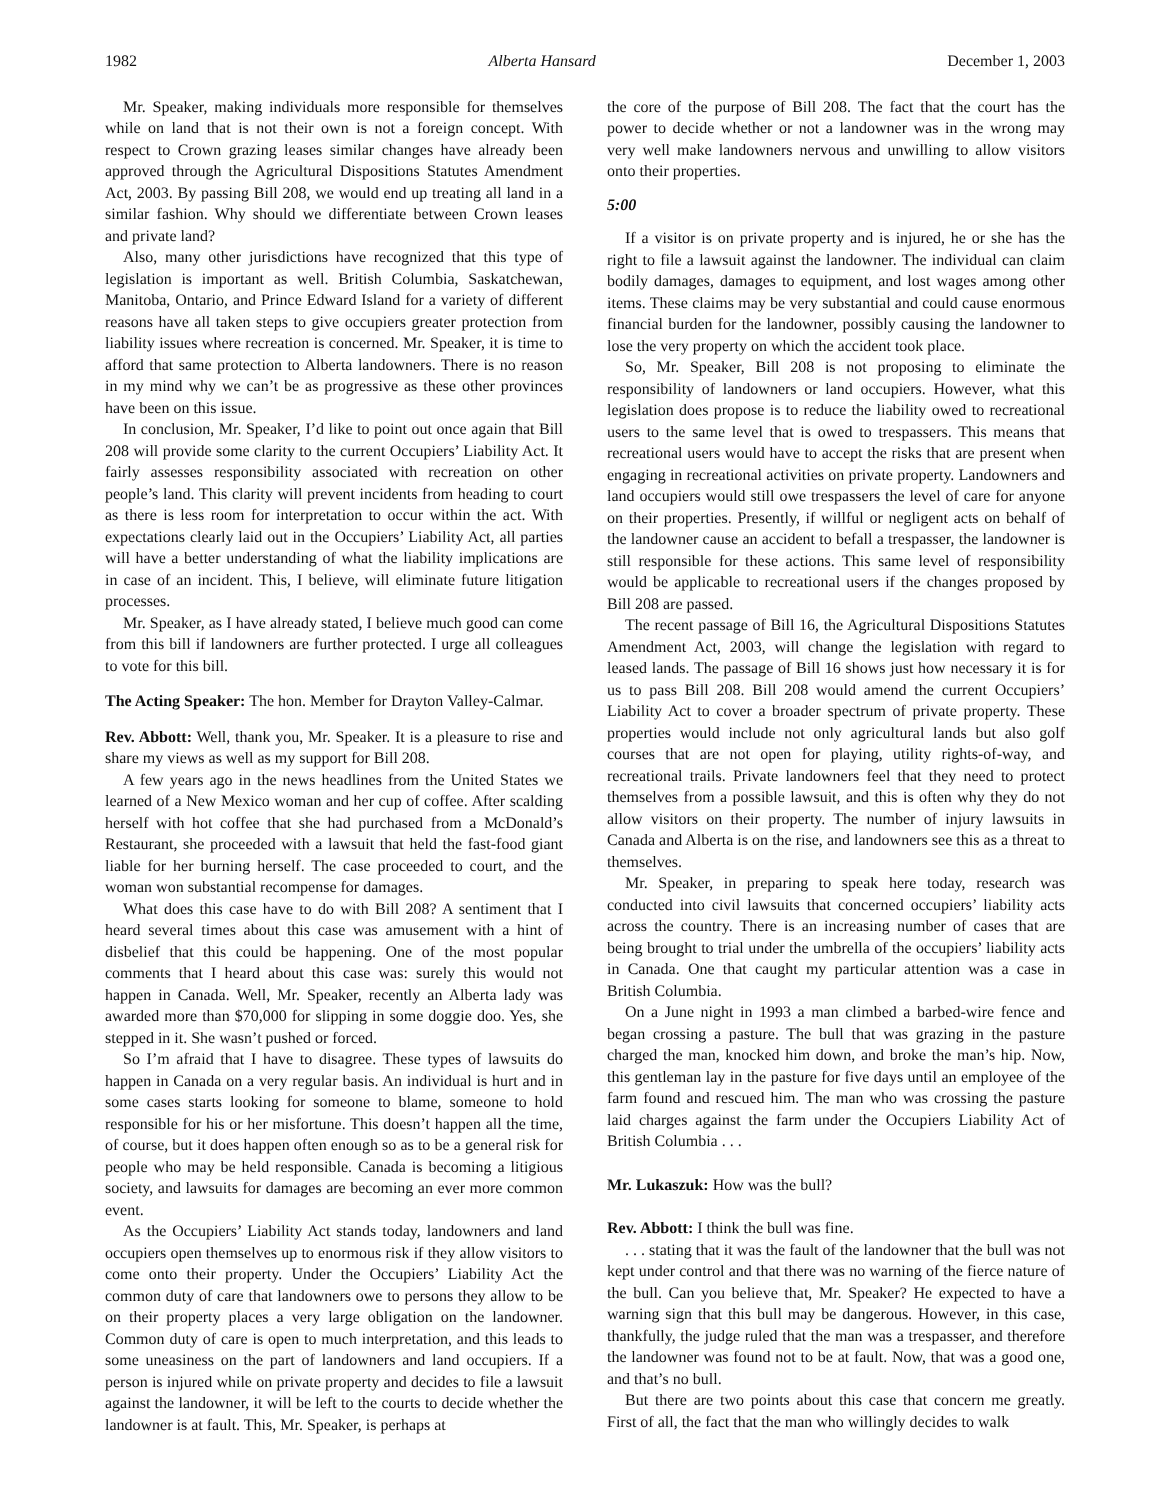1982 Alberta Hansard December 1, 2003
Mr. Speaker, making individuals more responsible for themselves while on land that is not their own is not a foreign concept. With respect to Crown grazing leases similar changes have already been approved through the Agricultural Dispositions Statutes Amendment Act, 2003. By passing Bill 208, we would end up treating all land in a similar fashion. Why should we differentiate between Crown leases and private land?
Also, many other jurisdictions have recognized that this type of legislation is important as well. British Columbia, Saskatchewan, Manitoba, Ontario, and Prince Edward Island for a variety of different reasons have all taken steps to give occupiers greater protection from liability issues where recreation is concerned. Mr. Speaker, it is time to afford that same protection to Alberta landowners. There is no reason in my mind why we can’t be as progressive as these other provinces have been on this issue.
In conclusion, Mr. Speaker, I’d like to point out once again that Bill 208 will provide some clarity to the current Occupiers’ Liability Act. It fairly assesses responsibility associated with recreation on other people’s land. This clarity will prevent incidents from heading to court as there is less room for interpretation to occur within the act. With expectations clearly laid out in the Occupiers’ Liability Act, all parties will have a better understanding of what the liability implications are in case of an incident. This, I believe, will eliminate future litigation processes.
Mr. Speaker, as I have already stated, I believe much good can come from this bill if landowners are further protected. I urge all colleagues to vote for this bill.
The Acting Speaker: The hon. Member for Drayton Valley-Calmar.
Rev. Abbott: Well, thank you, Mr. Speaker. It is a pleasure to rise and share my views as well as my support for Bill 208.
A few years ago in the news headlines from the United States we learned of a New Mexico woman and her cup of coffee. After scalding herself with hot coffee that she had purchased from a McDonald’s Restaurant, she proceeded with a lawsuit that held the fast-food giant liable for her burning herself. The case proceeded to court, and the woman won substantial recompense for damages.
What does this case have to do with Bill 208? A sentiment that I heard several times about this case was amusement with a hint of disbelief that this could be happening. One of the most popular comments that I heard about this case was: surely this would not happen in Canada. Well, Mr. Speaker, recently an Alberta lady was awarded more than $70,000 for slipping in some doggie doo. Yes, she stepped in it. She wasn’t pushed or forced.
So I’m afraid that I have to disagree. These types of lawsuits do happen in Canada on a very regular basis. An individual is hurt and in some cases starts looking for someone to blame, someone to hold responsible for his or her misfortune. This doesn’t happen all the time, of course, but it does happen often enough so as to be a general risk for people who may be held responsible. Canada is becoming a litigious society, and lawsuits for damages are becoming an ever more common event.
As the Occupiers’ Liability Act stands today, landowners and land occupiers open themselves up to enormous risk if they allow visitors to come onto their property. Under the Occupiers’ Liability Act the common duty of care that landowners owe to persons they allow to be on their property places a very large obligation on the landowner. Common duty of care is open to much interpretation, and this leads to some uneasiness on the part of landowners and land occupiers. If a person is injured while on private property and decides to file a lawsuit against the landowner, it will be left to the courts to decide whether the landowner is at fault. This, Mr. Speaker, is perhaps at
the core of the purpose of Bill 208. The fact that the court has the power to decide whether or not a landowner was in the wrong may very well make landowners nervous and unwilling to allow visitors onto their properties.
5:00
If a visitor is on private property and is injured, he or she has the right to file a lawsuit against the landowner. The individual can claim bodily damages, damages to equipment, and lost wages among other items. These claims may be very substantial and could cause enormous financial burden for the landowner, possibly causing the landowner to lose the very property on which the accident took place.
So, Mr. Speaker, Bill 208 is not proposing to eliminate the responsibility of landowners or land occupiers. However, what this legislation does propose is to reduce the liability owed to recreational users to the same level that is owed to trespassers. This means that recreational users would have to accept the risks that are present when engaging in recreational activities on private property. Landowners and land occupiers would still owe trespassers the level of care for anyone on their properties. Presently, if willful or negligent acts on behalf of the landowner cause an accident to befall a trespasser, the landowner is still responsible for these actions. This same level of responsibility would be applicable to recreational users if the changes proposed by Bill 208 are passed.
The recent passage of Bill 16, the Agricultural Dispositions Statutes Amendment Act, 2003, will change the legislation with regard to leased lands. The passage of Bill 16 shows just how necessary it is for us to pass Bill 208. Bill 208 would amend the current Occupiers’ Liability Act to cover a broader spectrum of private property. These properties would include not only agricultural lands but also golf courses that are not open for playing, utility rights-of-way, and recreational trails. Private landowners feel that they need to protect themselves from a possible lawsuit, and this is often why they do not allow visitors on their property. The number of injury lawsuits in Canada and Alberta is on the rise, and landowners see this as a threat to themselves.
Mr. Speaker, in preparing to speak here today, research was conducted into civil lawsuits that concerned occupiers’ liability acts across the country. There is an increasing number of cases that are being brought to trial under the umbrella of the occupiers’ liability acts in Canada. One that caught my particular attention was a case in British Columbia.
On a June night in 1993 a man climbed a barbed-wire fence and began crossing a pasture. The bull that was grazing in the pasture charged the man, knocked him down, and broke the man’s hip. Now, this gentleman lay in the pasture for five days until an employee of the farm found and rescued him. The man who was crossing the pasture laid charges against the farm under the Occupiers Liability Act of British Columbia . . .
Mr. Lukaszuk: How was the bull?
Rev. Abbott: I think the bull was fine.
. . . stating that it was the fault of the landowner that the bull was not kept under control and that there was no warning of the fierce nature of the bull. Can you believe that, Mr. Speaker? He expected to have a warning sign that this bull may be dangerous. However, in this case, thankfully, the judge ruled that the man was a trespasser, and therefore the landowner was found not to be at fault. Now, that was a good one, and that’s no bull.
But there are two points about this case that concern me greatly. First of all, the fact that the man who willingly decides to walk